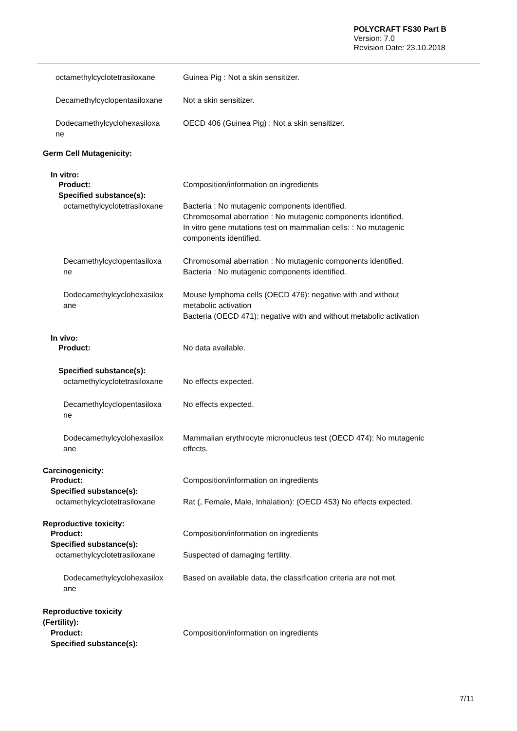POLYCRAFT FS30 Part B
Version: 7.0
Revision Date: 23.10.2018
octamethylcyclotetrasiloxane Guinea Pig : Not a skin sensitizer.
Decamethylcyclopentasiloxane Not a skin sensitizer.
Dodecamethylcyclohexasiloxa
ne
OECD 406 (Guinea Pig) : Not a skin sensitizer.
Germ Cell Mutagenicity:
In vitro:
Product: Composition/information on ingredients
Specified substance(s):
octamethylcyclotetrasiloxane Bacteria : No mutagenic components identified.
Chromosomal aberration : No mutagenic components identified.
In vitro gene mutations test on mammalian cells: : No mutagenic
components identified.
Decamethylcyclopentasiloxa
ne
Chromosomal aberration : No mutagenic components identified.
Bacteria : No mutagenic components identified.
Dodecamethylcyclohexasilox
ane
Mouse lymphoma cells (OECD 476): negative with and without
metabolic activation
Bacteria (OECD 471): negative with and without metabolic activation
In vivo:
Product: No data available.
Specified substance(s):
octamethylcyclotetrasiloxane No effects expected.
Decamethylcyclopentasiloxa
ne
No effects expected.
Dodecamethylcyclohexasilox
ane
Mammalian erythrocyte micronucleus test (OECD 474): No mutagenic
effects.
Carcinogenicity:
Product: Composition/information on ingredients
Specified substance(s):
octamethylcyclotetrasiloxane Rat (, Female, Male, Inhalation): (OECD 453) No effects expected.
Reproductive toxicity:
Product: Composition/information on ingredients
Specified substance(s):
octamethylcyclotetrasiloxane Suspected of damaging fertility.
Dodecamethylcyclohexasilox
ane
Based on available data, the classification criteria are not met.
Reproductive toxicity
(Fertility):
Product: Composition/information on ingredients
Specified substance(s):
7/11